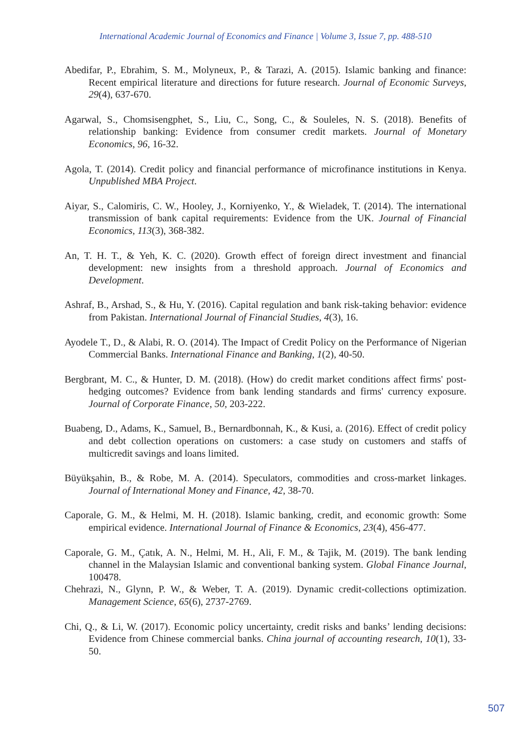International Academic Journal of Economics and Finance | Volume 3, Issue 7, pp. 488-510
Abedifar, P., Ebrahim, S. M., Molyneux, P., & Tarazi, A. (2015). Islamic banking and finance: Recent empirical literature and directions for future research. Journal of Economic Surveys, 29(4), 637-670.
Agarwal, S., Chomsisengphet, S., Liu, C., Song, C., & Souleles, N. S. (2018). Benefits of relationship banking: Evidence from consumer credit markets. Journal of Monetary Economics, 96, 16-32.
Agola, T. (2014). Credit policy and financial performance of microfinance institutions in Kenya. Unpublished MBA Project.
Aiyar, S., Calomiris, C. W., Hooley, J., Korniyenko, Y., & Wieladek, T. (2014). The international transmission of bank capital requirements: Evidence from the UK. Journal of Financial Economics, 113(3), 368-382.
An, T. H. T., & Yeh, K. C. (2020). Growth effect of foreign direct investment and financial development: new insights from a threshold approach. Journal of Economics and Development.
Ashraf, B., Arshad, S., & Hu, Y. (2016). Capital regulation and bank risk-taking behavior: evidence from Pakistan. International Journal of Financial Studies, 4(3), 16.
Ayodele T., D., & Alabi, R. O. (2014). The Impact of Credit Policy on the Performance of Nigerian Commercial Banks. International Finance and Banking, 1(2), 40-50.
Bergbrant, M. C., & Hunter, D. M. (2018). (How) do credit market conditions affect firms' post-hedging outcomes? Evidence from bank lending standards and firms' currency exposure. Journal of Corporate Finance, 50, 203-222.
Buabeng, D., Adams, K., Samuel, B., Bernardbonnah, K., & Kusi, a. (2016). Effect of credit policy and debt collection operations on customers: a case study on customers and staffs of multicredit savings and loans limited.
Büyükşahin, B., & Robe, M. A. (2014). Speculators, commodities and cross-market linkages. Journal of International Money and Finance, 42, 38-70.
Caporale, G. M., & Helmi, M. H. (2018). Islamic banking, credit, and economic growth: Some empirical evidence. International Journal of Finance & Economics, 23(4), 456-477.
Caporale, G. M., Çatık, A. N., Helmi, M. H., Ali, F. M., & Tajik, M. (2019). The bank lending channel in the Malaysian Islamic and conventional banking system. Global Finance Journal, 100478.
Chehrazi, N., Glynn, P. W., & Weber, T. A. (2019). Dynamic credit-collections optimization. Management Science, 65(6), 2737-2769.
Chi, Q., & Li, W. (2017). Economic policy uncertainty, credit risks and banks’ lending decisions: Evidence from Chinese commercial banks. China journal of accounting research, 10(1), 33-50.
507